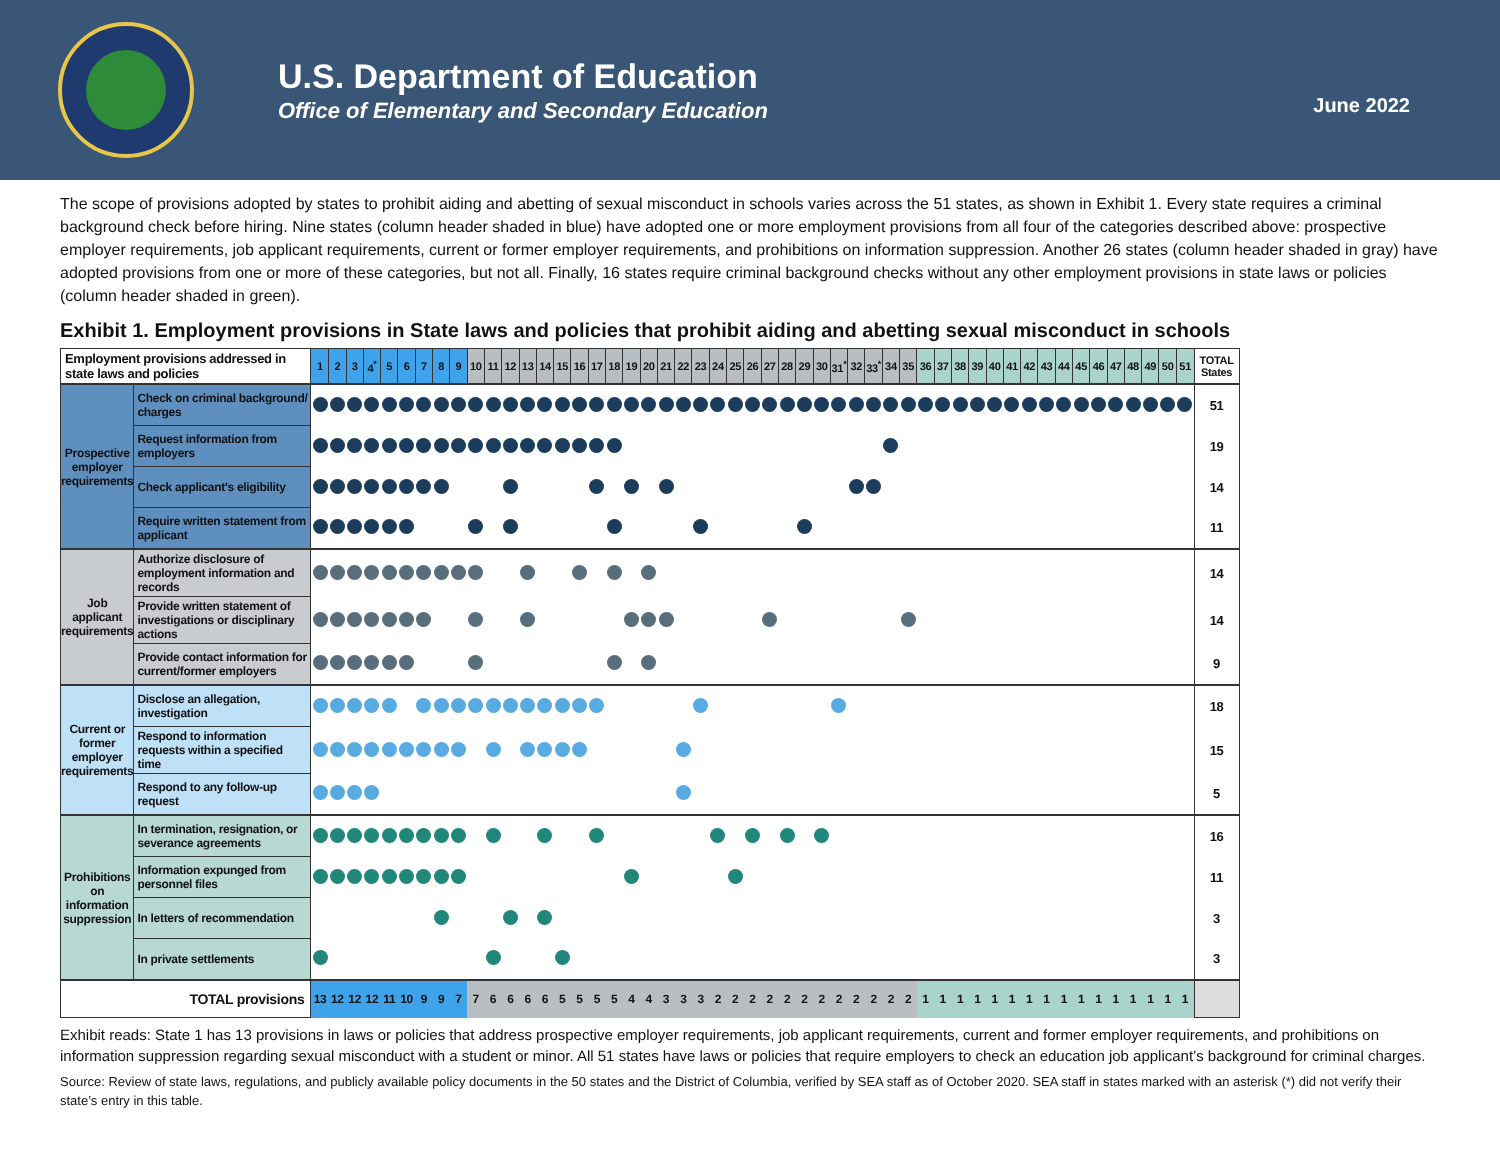U.S. Department of Education
Office of Elementary and Secondary Education
June 2022
The scope of provisions adopted by states to prohibit aiding and abetting of sexual misconduct in schools varies across the 51 states, as shown in Exhibit 1. Every state requires a criminal background check before hiring. Nine states (column header shaded in blue) have adopted one or more employment provisions from all four of the categories described above: prospective employer requirements, job applicant requirements, current or former employer requirements, and prohibitions on information suppression. Another 26 states (column header shaded in gray) have adopted provisions from one or more of these categories, but not all. Finally, 16 states require criminal background checks without any other employment provisions in state laws or policies (column header shaded in green).
Exhibit 1. Employment provisions in State laws and policies that prohibit aiding and abetting sexual misconduct in schools
| Employment provisions addressed in state laws and policies | | 1 | 2 | 3 | 4<sup>*</sup> | 5 | 6 | 7 | 8 | 9 | 10 | 11 | 12 | 13 | 14 | 15 | 16 | 17 | 18 | 19 | 20 | 21 | 22 | 23 | 24 | 25 | 26 | 27 | 28 | 29 | 30 | 31<sup>*</sup> | 32 | 33<sup>*</sup> | 34 | 35 | 36 | 37 | 38 | 39 | 40 | 41 | 42 | 43 | 44 | 45 | 46 | 47 | 48 | 49 | 50 | 51 | TOTAL States |
| --- | --- | --- | --- | --- | --- | --- | --- | --- | --- | --- | --- | --- | --- | --- | --- | --- | --- | --- | --- | --- | --- | --- | --- | --- | --- | --- | --- | --- | --- | --- | --- | --- | --- | --- | --- | --- | --- | --- | --- | --- | --- | --- | --- | --- | --- | --- | --- | --- | --- | --- | --- | --- | --- |
| Prospective employer requirements | Check on criminal background/ charges | | | | | | | | | | | | | | | | | | | | | | | | | | | | | | | | | | | | | | | | | | | | | | | | | | | | 51 |
| | Request information from employers | | | | | | | | | | | | | | | | | | | | | | | | | | | | | | | | | | | | | | | | | | | | | | | | | | | | 19 |
| | Check applicant's eligibility | | | | | | | | | | | | | | | | | | | | | | | | | | | | | | | | | | | | | | | | | | | | | | | | | | | | 14 |
| | Require written statement from applicant | | | | | | | | | | | | | | | | | | | | | | | | | | | | | | | | | | | | | | | | | | | | | | | | | | | | 11 |
| Job applicant requirements | Authorize disclosure of employment information and records | | | | | | | | | | | | | | | | | | | | | | | | | | | | | | | | | | | | | | | | | | | | | | | | | | | | 14 |
| | Provide written statement of investigations or disciplinary actions | | | | | | | | | | | | | | | | | | | | | | | | | | | | | | | | | | | | | | | | | | | | | | | | | | | | 14 |
| | Provide contact information for current/former employers | | | | | | | | | | | | | | | | | | | | | | | | | | | | | | | | | | | | | | | | | | | | | | | | | | | | 9 |
| Current or former employer requirements | Disclose an allegation, investigation | | | | | | | | | | | | | | | | | | | | | | | | | | | | | | | | | | | | | | | | | | | | | | | | | | | | 18 |
| | Respond to information requests within a specified time | | | | | | | | | | | | | | | | | | | | | | | | | | | | | | | | | | | | | | | | | | | | | | | | | | | | 15 |
| | Respond to any follow-up request | | | | | | | | | | | | | | | | | | | | | | | | | | | | | | | | | | | | | | | | | | | | | | | | | | | | 5 |
| Prohibitions on information suppression | In termination, resignation, or severance agreements | | | | | | | | | | | | | | | | | | | | | | | | | | | | | | | | | | | | | | | | | | | | | | | | | | | | 16 |
| | Information expunged from personnel files | | | | | | | | | | | | | | | | | | | | | | | | | | | | | | | | | | | | | | | | | | | | | | | | | | | | 11 |
| | In letters of recommendation | | | | | | | | | | | | | | | | | | | | | | | | | | | | | | | | | | | | | | | | | | | | | | | | | | | | 3 |
| | In private settlements | | | | | | | | | | | | | | | | | | | | | | | | | | | | | | | | | | | | | | | | | | | | | | | | | | | | 3 |
| TOTAL provisions | | 13 | 12 | 12 | 12 | 11 | 10 | 9 | 9 | 7 | 7 | 6 | 6 | 6 | 6 | 5 | 5 | 5 | 5 | 4 | 4 | 3 | 3 | 3 | 2 | 2 | 2 | 2 | 2 | 2 | 2 | 2 | 2 | 2 | 2 | 2 | 1 | 1 | 1 | 1 | 1 | 1 | 1 | 1 | 1 | 1 | 1 | 1 | 1 | 1 | 1 | 1 | |
Exhibit reads: State 1 has 13 provisions in laws or policies that address prospective employer requirements, job applicant requirements, current and former employer requirements, and prohibitions on information suppression regarding sexual misconduct with a student or minor. All 51 states have laws or policies that require employers to check an education job applicant’s background for criminal charges.
Source: Review of state laws, regulations, and publicly available policy documents in the 50 states and the District of Columbia, verified by SEA staff as of October 2020. SEA staff in states marked with an asterisk (*) did not verify their state’s entry in this table.